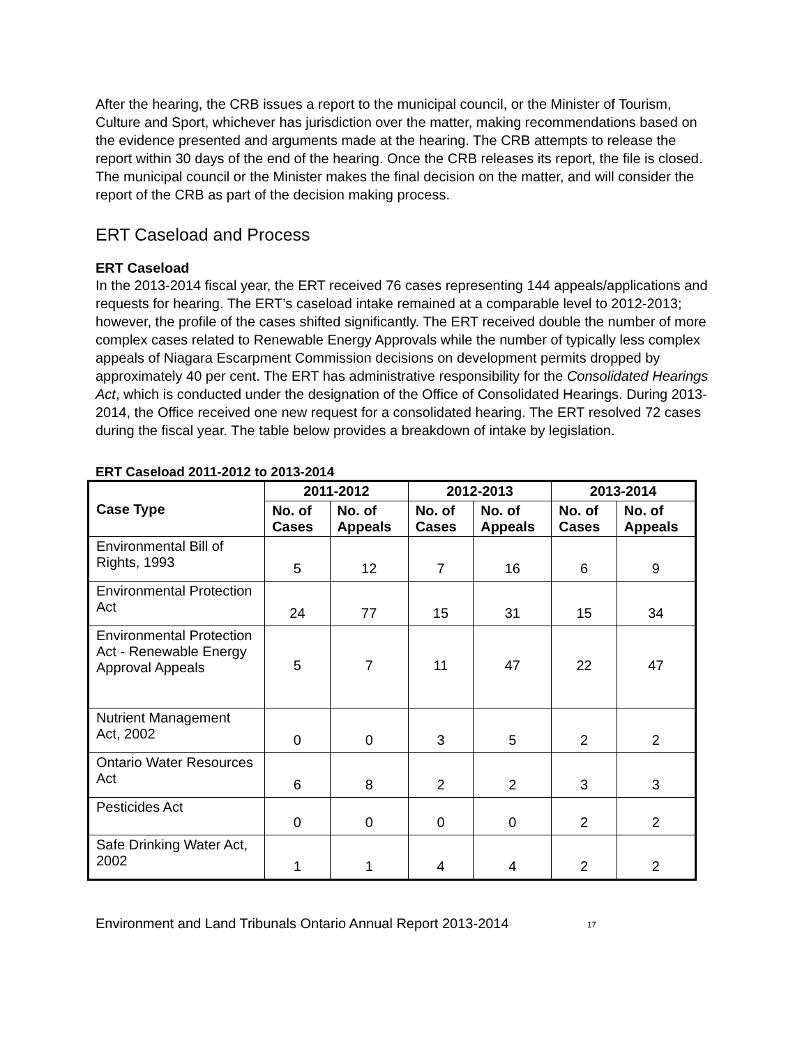After the hearing, the CRB issues a report to the municipal council, or the Minister of Tourism, Culture and Sport, whichever has jurisdiction over the matter, making recommendations based on the evidence presented and arguments made at the hearing. The CRB attempts to release the report within 30 days of the end of the hearing. Once the CRB releases its report, the file is closed. The municipal council or the Minister makes the final decision on the matter, and will consider the report of the CRB as part of the decision making process.
ERT Caseload and Process
ERT Caseload
In the 2013-2014 fiscal year, the ERT received 76 cases representing 144 appeals/applications and requests for hearing. The ERT’s caseload intake remained at a comparable level to 2012-2013; however, the profile of the cases shifted significantly. The ERT received double the number of more complex cases related to Renewable Energy Approvals while the number of typically less complex appeals of Niagara Escarpment Commission decisions on development permits dropped by approximately 40 per cent. The ERT has administrative responsibility for the Consolidated Hearings Act, which is conducted under the designation of the Office of Consolidated Hearings. During 2013-2014, the Office received one new request for a consolidated hearing. The ERT resolved 72 cases during the fiscal year. The table below provides a breakdown of intake by legislation.
ERT Caseload 2011-2012 to 2013-2014
| Case Type | 2011-2012 | | 2012-2013 | | 2013-2014 | |
| --- | --- | --- | --- | --- | --- | --- |
| | No. of Cases | No. of Appeals | No. of Cases | No. of Appeals | No. of Cases | No. of Appeals |
| Environmental Bill of Rights, 1993 | 5 | 12 | 7 | 16 | 6 | 9 |
| Environmental Protection Act | 24 | 77 | 15 | 31 | 15 | 34 |
| Environmental Protection Act - Renewable Energy Approval Appeals | 5 | 7 | 11 | 47 | 22 | 47 |
| Nutrient Management Act, 2002 | 0 | 0 | 3 | 5 | 2 | 2 |
| Ontario Water Resources Act | 6 | 8 | 2 | 2 | 3 | 3 |
| Pesticides Act | 0 | 0 | 0 | 0 | 2 | 2 |
| Safe Drinking Water Act, 2002 | 1 | 1 | 4 | 4 | 2 | 2 |
Environment and Land Tribunals Ontario Annual Report 2013-2014 17